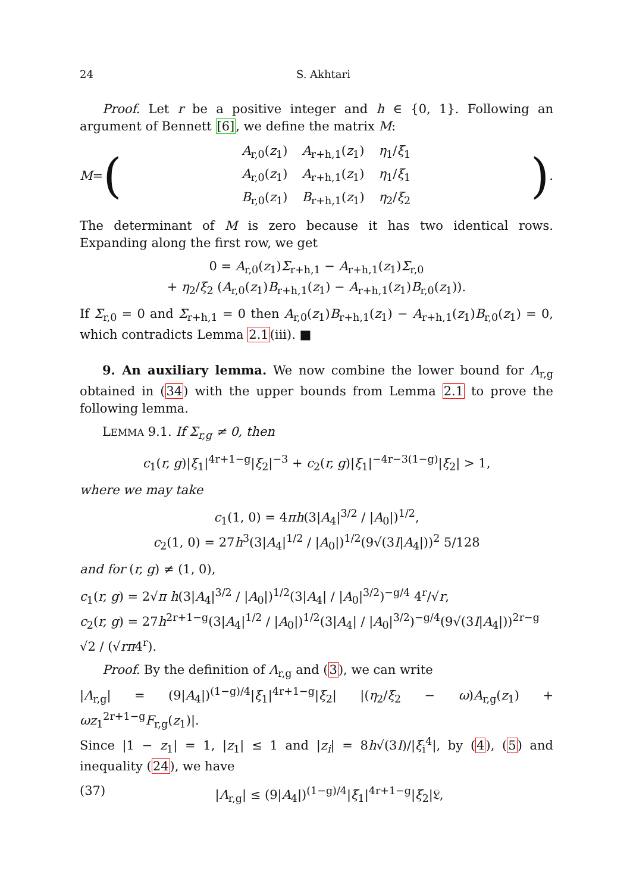24 S. Akhtari
Proof. Let r be a positive integer and h ∈ {0, 1}. Following an argument of Bennett [6], we define the matrix M:
M = (
| A<sub>r,0</sub>( z<sub>1</sub>) | A<sub>r+h,1</sub>( z<sub>1</sub>) | η<sub>1</sub>/ ξ<sub>1</sub> |
| A<sub>r,0</sub>( z<sub>1</sub>) | A<sub>r+h,1</sub>( z<sub>1</sub>) | η<sub>1</sub>/ ξ<sub>1</sub> |
| B<sub>r,0</sub>( z<sub>1</sub>) | B<sub>r+h,1</sub>( z<sub>1</sub>) | η<sub>2</sub>/ ξ<sub>2</sub> |
).
The determinant of M is zero because it has two identical rows. Expanding along the first row, we get
0 = A<sub>r,0</sub>(z<sub>1</sub>)Σ<sub>r+h,1</sub> − A<sub>r+h,1</sub>(z<sub>1</sub>)Σ<sub>r,0</sub>
+ η<sub>2</sub>/ξ<sub>2</sub> (A<sub>r,0</sub>(z<sub>1</sub>)B<sub>r+h,1</sub>(z<sub>1</sub>) − A<sub>r+h,1</sub>(z<sub>1</sub>)B<sub>r,0</sub>(z<sub>1</sub>)).
If Σ<sub>r,0</sub> = 0 and Σ<sub>r+h,1</sub> = 0 then A<sub>r,0</sub>(z<sub>1</sub>)B<sub>r+h,1</sub>(z<sub>1</sub>) − A<sub>r+h,1</sub>(z<sub>1</sub>)B<sub>r,0</sub>(z<sub>1</sub>) = 0, which contradicts Lemma 2.1(iii). ■
9. An auxiliary lemma. We now combine the lower bound for Λ<sub>r,g</sub> obtained in (34) with the upper bounds from Lemma 2.1 to prove the following lemma.
LEMMA 9.1. If Σ<sub>r,g</sub> ≠ 0, then
c<sub>1</sub>(r, g)|ξ<sub>1</sub>|<sup>4r+1−g</sup>|ξ<sub>2</sub>|<sup>−3</sup> + c<sub>2</sub>(r, g)|ξ<sub>1</sub>|<sup>−4r−3(1−g)</sup>|ξ<sub>2</sub>| > 1,
where we may take
c<sub>1</sub>(1, 0) = 4πh(3|A<sub>4</sub>|<sup>3/2</sup> / |A<sub>0</sub>|)<sup>1/2</sup>,
c<sub>2</sub>(1, 0) = 27h<sup>3</sup>(3|A<sub>4</sub>|<sup>1/2</sup> / |A<sub>0</sub>|)<sup>1/2</sup>(9√(3I|A<sub>4</sub>|))<sup>2</sup> 5/128
and for (r, g) ≠ (1, 0),
c<sub>1</sub>(r, g) = 2√π h(3|A<sub>4</sub>|<sup>3/2</sup> / |A<sub>0</sub>|)<sup>1/2</sup>(3|A<sub>4</sub>| / |A<sub>0</sub>|<sup>3/2</sup>)<sup>−g/4</sup> 4<sup>r</sup>/√r,
c<sub>2</sub>(r, g) = 27h<sup>2r+1−g</sup>(3|A<sub>4</sub>|<sup>1/2</sup> / |A<sub>0</sub>|)<sup>1/2</sup>(3|A<sub>4</sub>| / |A<sub>0</sub>|<sup>3/2</sup>)<sup>−g/4</sup>(9√(3I|A<sub>4</sub>|))<sup>2r−g</sup> √2 / (√rπ4<sup>r</sup>).
Proof. By the definition of Λ<sub>r,g</sub> and (3), we can write
|Λ<sub>r,g</sub>| = (9|A<sub>4</sub>|)<sup>(1−g)/4</sup>|ξ<sub>1</sub>|<sup>4r+1−g</sup>|ξ<sub>2</sub>| |(η<sub>2</sub>/ξ<sub>2</sub> − ω)A<sub>r,g</sub>(z<sub>1</sub>) + ωz<sub>1</sub><sup>2r+1−g</sup>F<sub>r,g</sub>(z<sub>1</sub>)|.
Since |1 − z<sub>1</sub>| = 1, |z<sub>1</sub>| ≤ 1 and |z<sub>i</sub>| = 8h√(3I)/|ξ<sub>i</sub><sup>4</sup>|, by (4), (5) and inequality (24), we have
(37) |Λ<sub>r,g</sub>| ≤ (9|A<sub>4</sub>|)<sup>(1−g)/4</sup>|ξ<sub>1</sub>|<sup>4r+1−g</sup>|ξ<sub>2</sub>|𝔏,